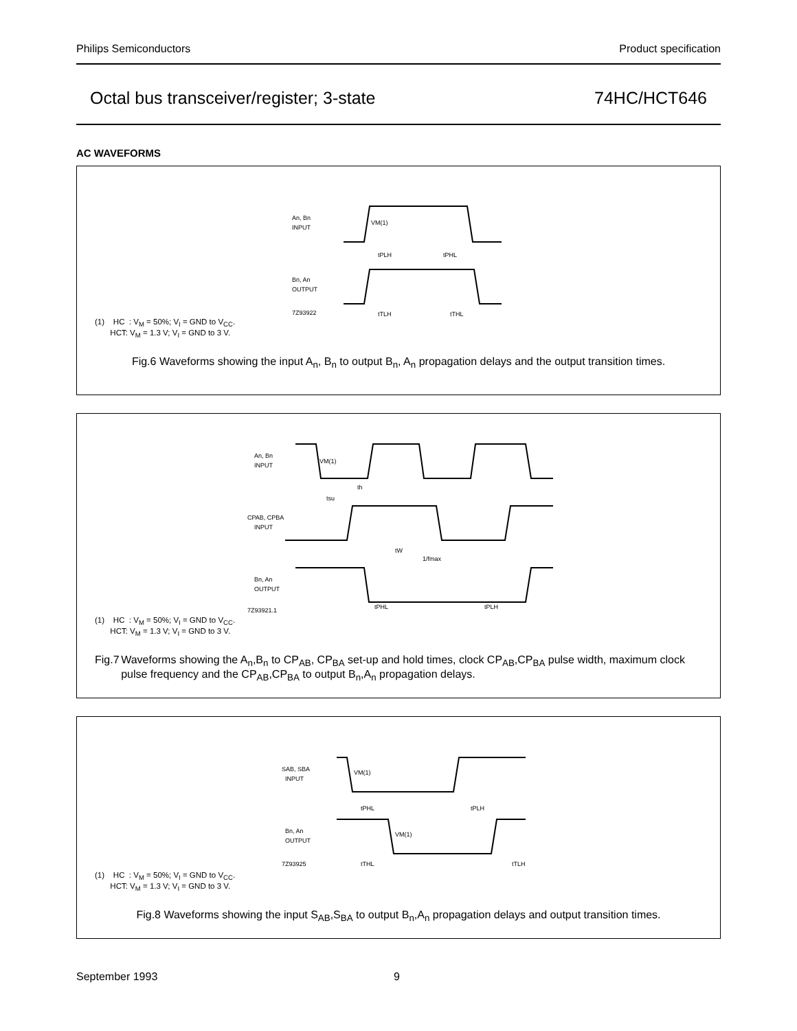Philips Semiconductors Product specification
Octal bus transceiver/register; 3-state 74HC/HCT646
AC WAVEFORMS
An, Bn
INPUT
Bn, An
OUTPUT
VM(1)
tPLH
tPHL
tTLH
tTHL
7Z93922
(1) HC : V<sub>M</sub> = 50%; V<sub>I</sub> = GND to V<sub>CC</sub>.
HCT: V<sub>M</sub> = 1.3 V; V<sub>I</sub> = GND to 3 V.
Fig.6 Waveforms showing the input A<sub>n</sub>, B<sub>n</sub> to output B<sub>n</sub>, A<sub>n</sub> propagation delays and the output transition times.
An, Bn
INPUT
CPAB, CPBA
INPUT
Bn, An
OUTPUT
VM(1)
tsu
th
tW
1/fmax
tPHL
tPLH
7Z93921.1
(1) HC : V<sub>M</sub> = 50%; V<sub>I</sub> = GND to V<sub>CC</sub>.
HCT: V<sub>M</sub> = 1.3 V; V<sub>I</sub> = GND to 3 V.
Fig.7 Waveforms showing the A<sub>n</sub>,B<sub>n</sub> to CP<sub>AB</sub>, CP<sub>BA</sub> set-up and hold times, clock CP<sub>AB</sub>,CP<sub>BA</sub> pulse width, maximum clock pulse frequency and the CP<sub>AB</sub>,CP<sub>BA</sub> to output B<sub>n</sub>,A<sub>n</sub> propagation delays.
SAB, SBA
INPUT
Bn, An
OUTPUT
VM(1)
tPHL
tPLH
VM(1)
tTHL
tTLH
7Z93925
(1) HC : V<sub>M</sub> = 50%; V<sub>I</sub> = GND to V<sub>CC</sub>.
HCT: V<sub>M</sub> = 1.3 V; V<sub>I</sub> = GND to 3 V.
Fig.8 Waveforms showing the input S<sub>AB</sub>,S<sub>BA</sub> to output B<sub>n</sub>,A<sub>n</sub> propagation delays and output transition times.
September 1993 9